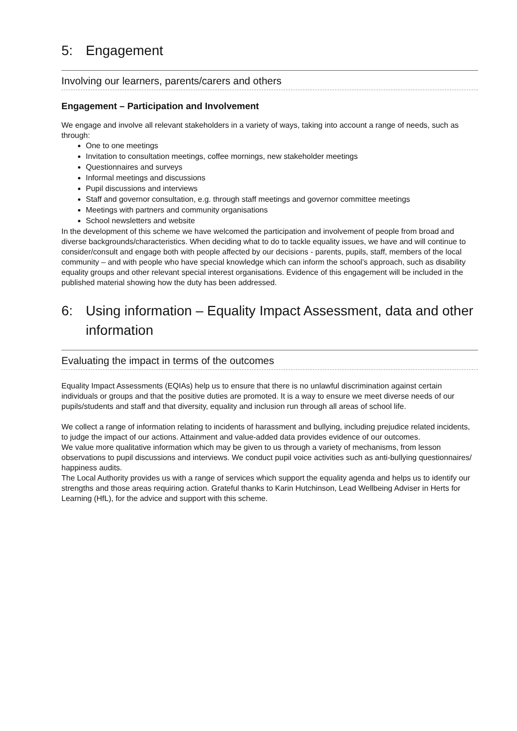5: Engagement
Involving our learners, parents/carers and others
Engagement – Participation and Involvement
We engage and involve all relevant stakeholders in a variety of ways, taking into account a range of needs, such as through:
One to one meetings
Invitation to consultation meetings, coffee mornings, new stakeholder meetings
Questionnaires and surveys
Informal meetings and discussions
Pupil discussions and interviews
Staff and governor consultation, e.g. through staff meetings and governor committee meetings
Meetings with partners and community organisations
School newsletters and website
In the development of this scheme we have welcomed the participation and involvement of people from broad and diverse backgrounds/characteristics. When deciding what to do to tackle equality issues, we have and will continue to consider/consult and engage both with people affected by our decisions - parents, pupils, staff, members of the local community – and with people who have special knowledge which can inform the school’s approach, such as disability equality groups and other relevant special interest organisations. Evidence of this engagement will be included in the published material showing how the duty has been addressed.
6: Using information – Equality Impact Assessment, data and other information
Evaluating the impact in terms of the outcomes
Equality Impact Assessments (EQIAs) help us to ensure that there is no unlawful discrimination against certain individuals or groups and that the positive duties are promoted. It is a way to ensure we meet diverse needs of our pupils/students and staff and that diversity, equality and inclusion run through all areas of school life.
We collect a range of information relating to incidents of harassment and bullying, including prejudice related incidents, to judge the impact of our actions. Attainment and value-added data provides evidence of our outcomes.
We value more qualitative information which may be given to us through a variety of mechanisms, from lesson observations to pupil discussions and interviews. We conduct pupil voice activities such as anti-bullying questionnaires/ happiness audits.
The Local Authority provides us with a range of services which support the equality agenda and helps us to identify our strengths and those areas requiring action. Grateful thanks to Karin Hutchinson, Lead Wellbeing Adviser in Herts for Learning (HfL), for the advice and support with this scheme.